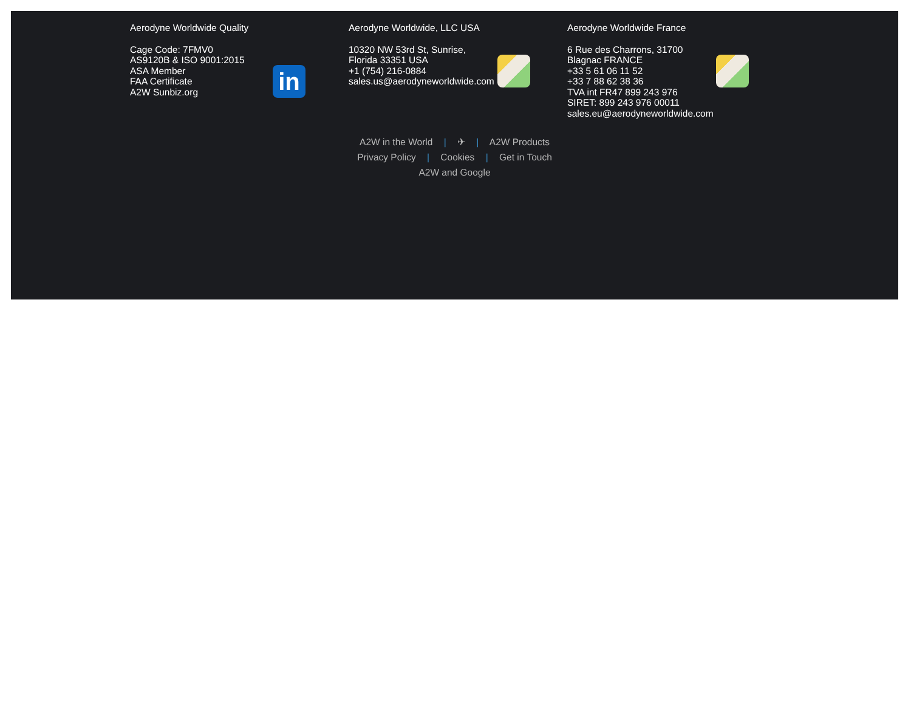Aerodyne Worldwide Quality
Cage Code: 7FMV0
AS9120B & ISO 9001:2015
ASA Member
FAA Certificate
A2W Sunbiz.org
in
Aerodyne Worldwide, LLC USA
10320 NW 53rd St, Sunrise,
Florida 33351 USA
+1 (754) 216-0884
sales.us@aerodyneworldwide.com
Aerodyne Worldwide France
6 Rue des Charrons, 31700
Blagnac FRANCE
+33 5 61 06 11 52
+33 7 88 62 38 36
TVA int FR47 899 243 976
SIRET: 899 243 976 00011
sales.eu@aerodyneworldwide.com
A2W in the World | ✈ | A2W Products
Privacy Policy | Cookies | Get in Touch
A2W and Google